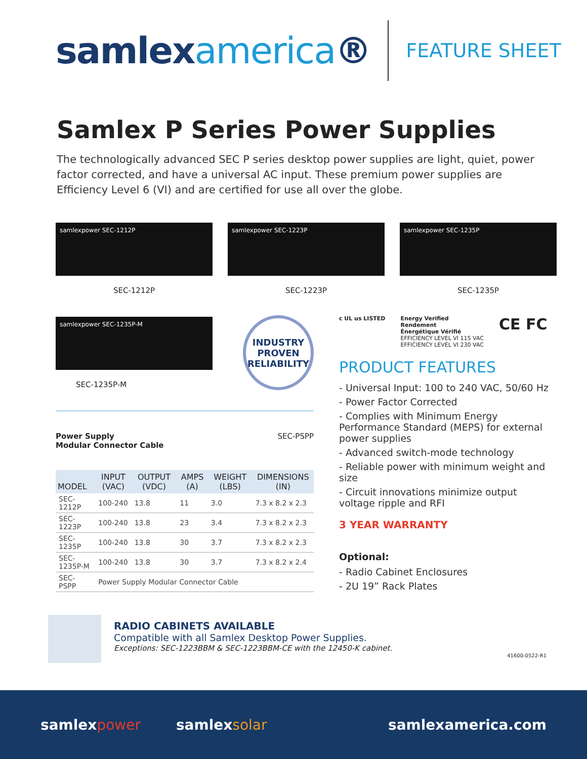samlexamerica®
FEATURE SHEET
Samlex P Series Power Supplies
The technologically advanced SEC P series desktop power supplies are light, quiet, power factor corrected, and have a universal AC input. These premium power supplies are Efficiency Level 6 (VI) and are certified for use all over the globe.
samlexpower SEC-1212P
SEC-1212P
samlexpower SEC-1223P
SEC-1223P
samlexpower SEC-1235P
SEC-1235P
samlexpower SEC-1235P-M
SEC-1235P-M
INDUSTRY PROVEN RELIABILITY
Power Supply
Modular Connector Cable SEC-PSPP
| MODEL | INPUT (VAC) | OUTPUT (VDC) | AMPS (A) | WEIGHT (LBS) | DIMENSIONS (IN) |
| --- | --- | --- | --- | --- | --- |
| SEC-1212P | 100-240 | 13.8 | 11 | 3.0 | 7.3 x 8.2 x 2.3 |
| SEC-1223P | 100-240 | 13.8 | 23 | 3.4 | 7.3 x 8.2 x 2.3 |
| SEC-1235P | 100-240 | 13.8 | 30 | 3.7 | 7.3 x 8.2 x 2.3 |
| SEC-1235P-M | 100-240 | 13.8 | 30 | 3.7 | 7.3 x 8.2 x 2.4 |
| SEC-PSPP | Power Supply Modular Connector Cable | | | | |
c UL us LISTED Energy Verified
Rendement
Énergétique Vérifié
EFFICIENCY LEVEL VI 115 VAC
EFFICIENCY LEVEL VI 230 VAC CE FC
PRODUCT FEATURES
- Universal Input: 100 to 240 VAC, 50/60 Hz
- Power Factor Corrected
- Complies with Minimum Energy Performance Standard (MEPS) for external power supplies
- Advanced switch-mode technology
- Reliable power with minimum weight and size
- Circuit innovations minimize output voltage ripple and RFI
3 YEAR WARRANTY
Optional:
- Radio Cabinet Enclosures
- 2U 19” Rack Plates
RADIO CABINETS AVAILABLE
Compatible with all Samlex Desktop Power Supplies.
Exceptions: SEC-1223BBM & SEC-1223BBM-CE with the 12450-K cabinet.
41600-0522-R1
samlexpower samlexsolar samlexamerica.com